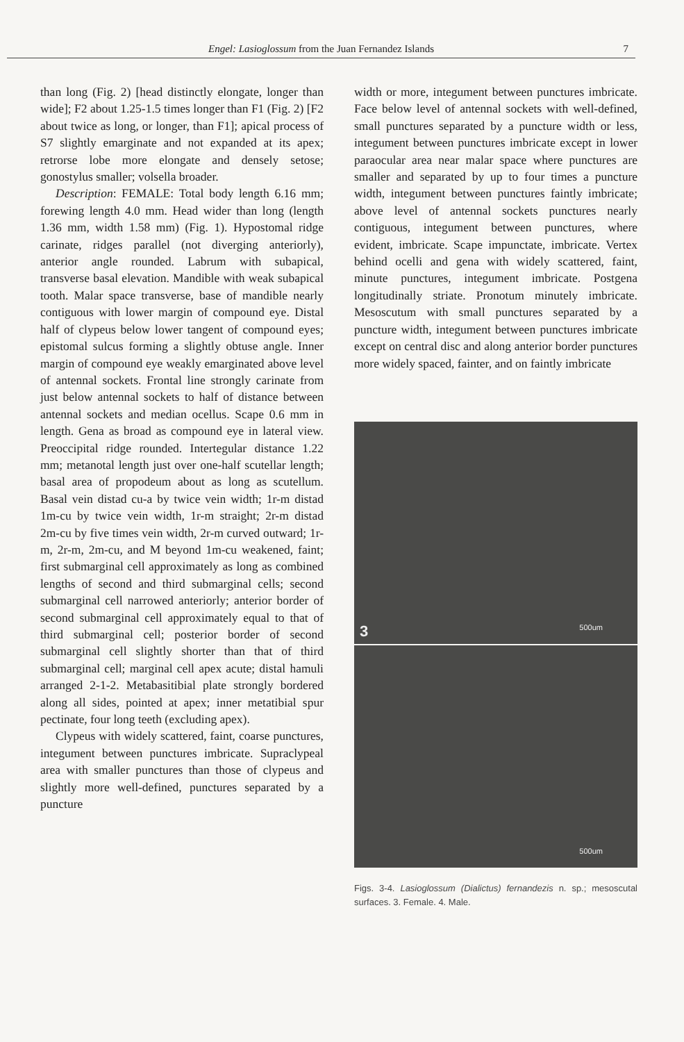Engel: Lasioglossum from the Juan Fernandez Islands
7
than long (Fig. 2) [head distinctly elongate, longer than wide]; F2 about 1.25-1.5 times longer than F1 (Fig. 2) [F2 about twice as long, or longer, than F1]; apical process of S7 slightly emarginate and not expanded at its apex; retrorse lobe more elongate and densely setose; gonostylus smaller; volsella broader.
Description: FEMALE: Total body length 6.16 mm; forewing length 4.0 mm. Head wider than long (length 1.36 mm, width 1.58 mm) (Fig. 1). Hypostomal ridge carinate, ridges parallel (not diverging anteriorly), anterior angle rounded. Labrum with subapical, transverse basal elevation. Mandible with weak subapical tooth. Malar space transverse, base of mandible nearly contiguous with lower margin of compound eye. Distal half of clypeus below lower tangent of compound eyes; epistomal sulcus forming a slightly obtuse angle. Inner margin of compound eye weakly emarginated above level of antennal sockets. Frontal line strongly carinate from just below antennal sockets to half of distance between antennal sockets and median ocellus. Scape 0.6 mm in length. Gena as broad as compound eye in lateral view. Preoccipital ridge rounded. Intertegular distance 1.22 mm; metanotal length just over one-half scutellar length; basal area of propodeum about as long as scutellum. Basal vein distad cu-a by twice vein width; 1r-m distad 1m-cu by twice vein width, 1r-m straight; 2r-m distad 2m-cu by five times vein width, 2r-m curved outward; 1r-m, 2r-m, 2m-cu, and M beyond 1m-cu weakened, faint; first submarginal cell approximately as long as combined lengths of second and third submarginal cells; second submarginal cell narrowed anteriorly; anterior border of second submarginal cell approximately equal to that of third submarginal cell; posterior border of second submarginal cell slightly shorter than that of third submarginal cell; marginal cell apex acute; distal hamuli arranged 2-1-2. Metabasitibial plate strongly bordered along all sides, pointed at apex; inner metatibial spur pectinate, four long teeth (excluding apex).
Clypeus with widely scattered, faint, coarse punctures, integument between punctures imbricate. Supraclypeal area with smaller punctures than those of clypeus and slightly more well-defined, punctures separated by a puncture
width or more, integument between punctures imbricate. Face below level of antennal sockets with well-defined, small punctures separated by a puncture width or less, integument between punctures imbricate except in lower paraocular area near malar space where punctures are smaller and separated by up to four times a puncture width, integument between punctures faintly imbricate; above level of antennal sockets punctures nearly contiguous, integument between punctures, where evident, imbricate. Scape impunctate, imbricate. Vertex behind ocelli and gena with widely scattered, faint, minute punctures, integument imbricate. Postgena longitudinally striate. Pronotum minutely imbricate. Mesoscutum with small punctures separated by a puncture width, integument between punctures imbricate except on central disc and along anterior border punctures more widely spaced, fainter, and on faintly imbricate
3 500um
500um
Figs. 3-4. Lasioglossum (Dialictus) fernandezis n. sp.; mesoscutal surfaces. 3. Female. 4. Male.